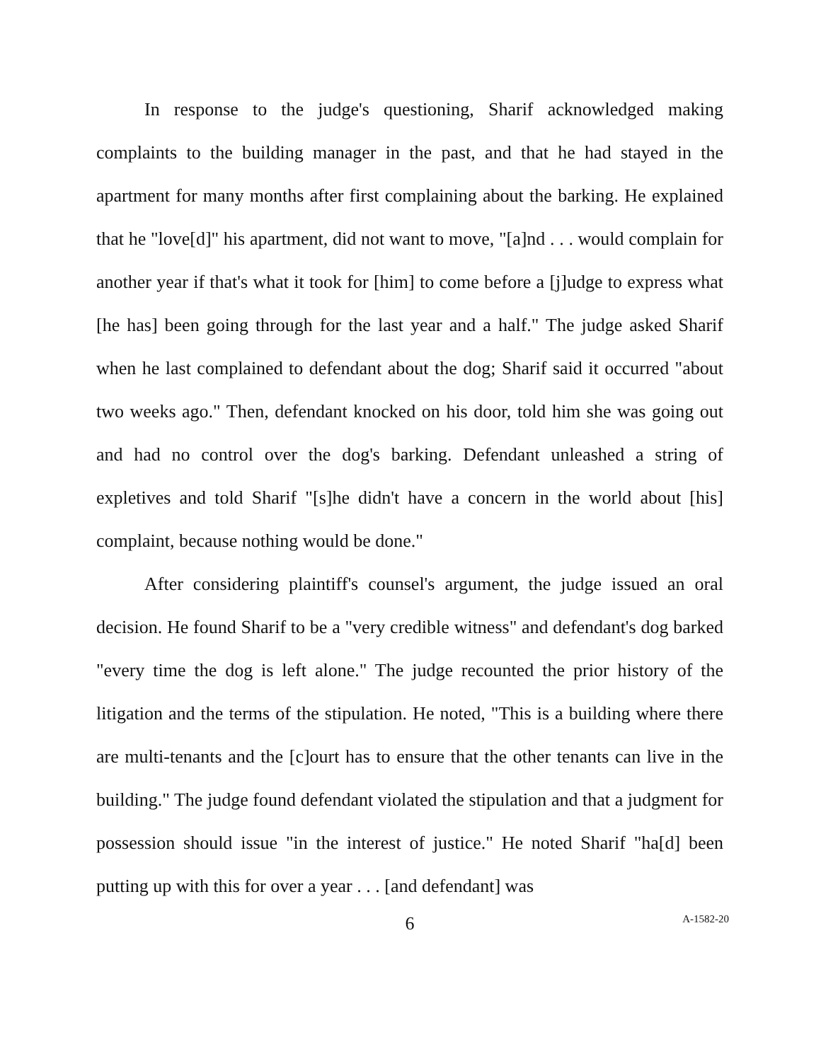In response to the judge's questioning, Sharif acknowledged making complaints to the building manager in the past, and that he had stayed in the apartment for many months after first complaining about the barking. He explained that he "love[d]" his apartment, did not want to move, "[a]nd . . . would complain for another year if that's what it took for [him] to come before a [j]udge to express what [he has] been going through for the last year and a half." The judge asked Sharif when he last complained to defendant about the dog; Sharif said it occurred "about two weeks ago." Then, defendant knocked on his door, told him she was going out and had no control over the dog's barking. Defendant unleashed a string of expletives and told Sharif "[s]he didn't have a concern in the world about [his] complaint, because nothing would be done."
After considering plaintiff's counsel's argument, the judge issued an oral decision. He found Sharif to be a "very credible witness" and defendant's dog barked "every time the dog is left alone." The judge recounted the prior history of the litigation and the terms of the stipulation. He noted, "This is a building where there are multi-tenants and the [c]ourt has to ensure that the other tenants can live in the building." The judge found defendant violated the stipulation and that a judgment for possession should issue "in the interest of justice." He noted Sharif "ha[d] been putting up with this for over a year . . . [and defendant] was
6
A-1582-20